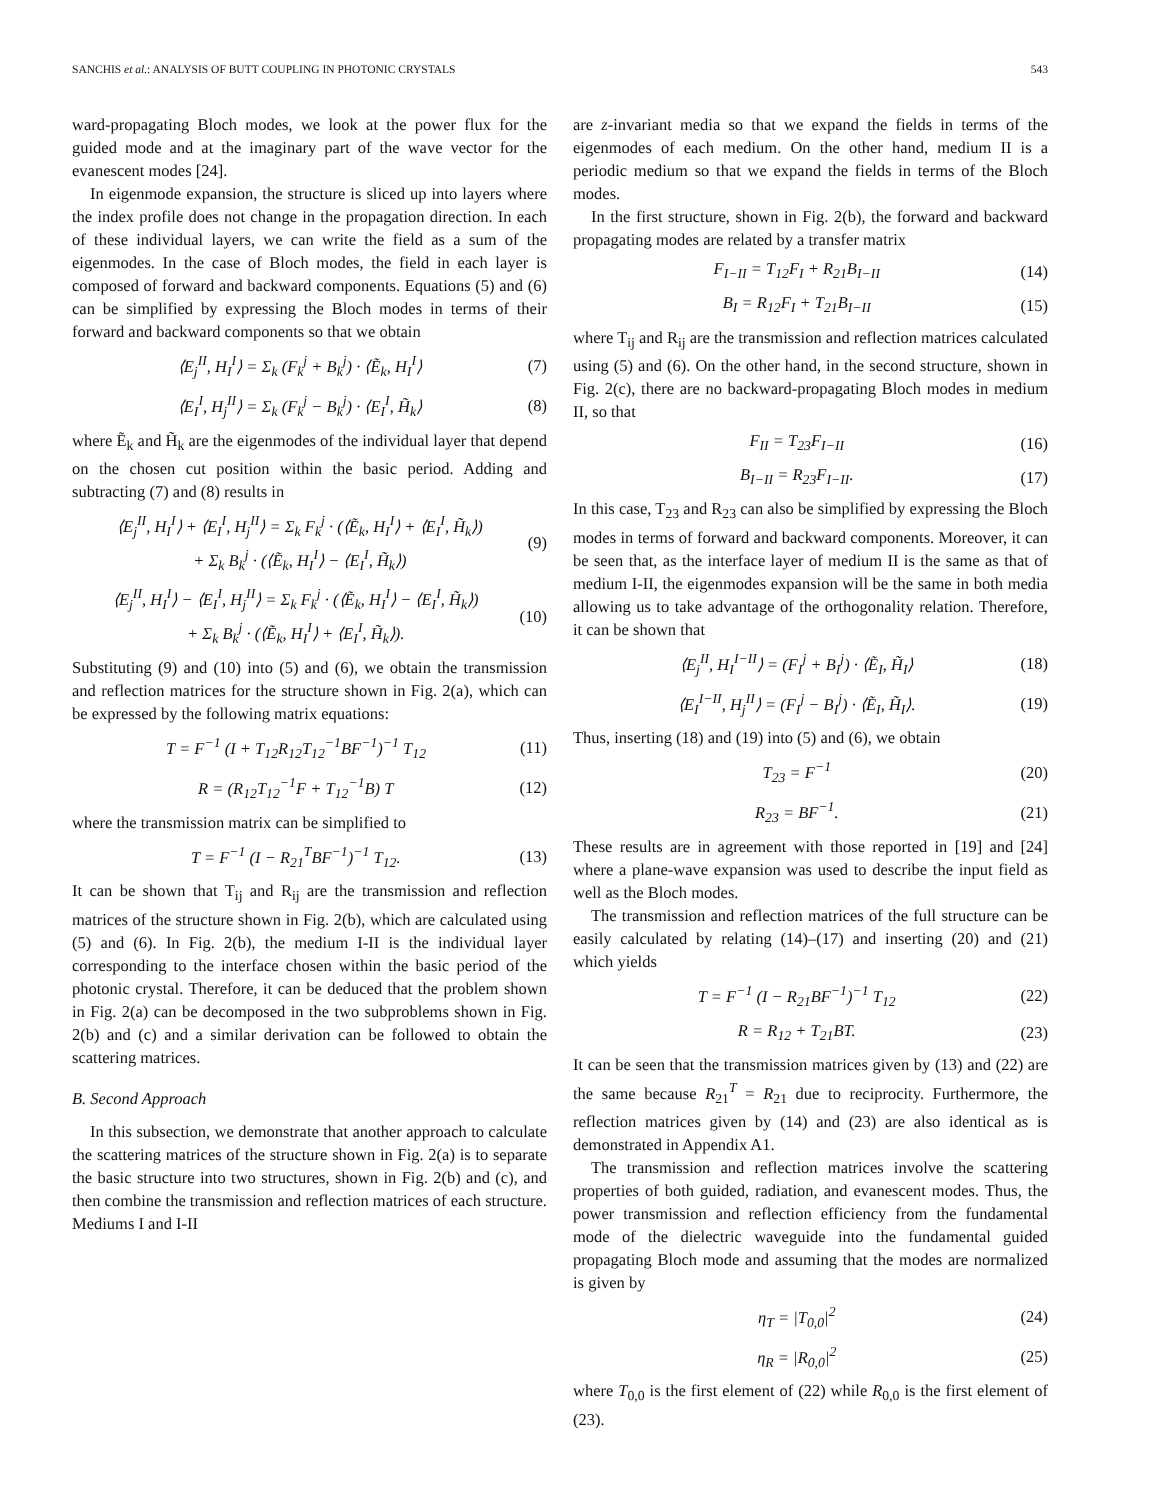SANCHIS et al.: ANALYSIS OF BUTT COUPLING IN PHOTONIC CRYSTALS 543
ward-propagating Bloch modes, we look at the power flux for the guided mode and at the imaginary part of the wave vector for the evanescent modes [24].
In eigenmode expansion, the structure is sliced up into layers where the index profile does not change in the propagation direction. In each of these individual layers, we can write the field as a sum of the eigenmodes. In the case of Bloch modes, the field in each layer is composed of forward and backward components. Equations (5) and (6) can be simplified by expressing the Bloch modes in terms of their forward and backward components so that we obtain
⟨E<sub>j</sub><sup>II</sup>, H<sub>I</sub><sup>I</sup>⟩ = Σ<sub>k</sub> (F<sub>k</sub><sup>j</sup> + B<sub>k</sub><sup>j</sup>) · ⟨Ẽ<sub>k</sub>, H<sub>I</sub><sup>I</sup>⟩ (7)
⟨E<sub>I</sub><sup>I</sup>, H<sub>j</sub><sup>II</sup>⟩ = Σ<sub>k</sub> (F<sub>k</sub><sup>j</sup> − B<sub>k</sub><sup>j</sup>) · ⟨E<sub>I</sub><sup>I</sup>, H̃<sub>k</sub>⟩ (8)
where Ẽ<sub>k</sub> and H̃<sub>k</sub> are the eigenmodes of the individual layer that depend on the chosen cut position within the basic period. Adding and subtracting (7) and (8) results in
⟨E<sub>j</sub><sup>II</sup>, H<sub>I</sub><sup>I</sup>⟩ + ⟨E<sub>I</sub><sup>I</sup>, H<sub>j</sub><sup>II</sup>⟩ = Σ<sub>k</sub> F<sub>k</sub><sup>j</sup> · (⟨Ẽ<sub>k</sub>, H<sub>I</sub><sup>I</sup>⟩ + ⟨E<sub>I</sub><sup>I</sup>, H̃<sub>k</sub>⟩)
+ Σ<sub>k</sub> B<sub>k</sub><sup>j</sup> · (⟨Ẽ<sub>k</sub>, H<sub>I</sub><sup>I</sup>⟩ − ⟨E<sub>I</sub><sup>I</sup>, H̃<sub>k</sub>⟩) (9)
⟨E<sub>j</sub><sup>II</sup>, H<sub>I</sub><sup>I</sup>⟩ − ⟨E<sub>I</sub><sup>I</sup>, H<sub>j</sub><sup>II</sup>⟩ = Σ<sub>k</sub> F<sub>k</sub><sup>j</sup> · (⟨Ẽ<sub>k</sub>, H<sub>I</sub><sup>I</sup>⟩ − ⟨E<sub>I</sub><sup>I</sup>, H̃<sub>k</sub>⟩)
+ Σ<sub>k</sub> B<sub>k</sub><sup>j</sup> · (⟨Ẽ<sub>k</sub>, H<sub>I</sub><sup>I</sup>⟩ + ⟨E<sub>I</sub><sup>I</sup>, H̃<sub>k</sub>⟩). (10)
Substituting (9) and (10) into (5) and (6), we obtain the transmission and reflection matrices for the structure shown in Fig. 2(a), which can be expressed by the following matrix equations:
T = F<sup>−1</sup> (I + T<sub>12</sub>R<sub>12</sub>T<sub>12</sub><sup>−1</sup>BF<sup>−1</sup>)<sup>−1</sup> T<sub>12</sub> (11)
R = (R<sub>12</sub>T<sub>12</sub><sup>−1</sup>F + T<sub>12</sub><sup>−1</sup>B) T (12)
where the transmission matrix can be simplified to
T = F<sup>−1</sup> (I − R<sub>21</sub><sup>T</sup>BF<sup>−1</sup>)<sup>−1</sup> T<sub>12</sub>. (13)
It can be shown that T<sub>ij</sub> and R<sub>ij</sub> are the transmission and reflection matrices of the structure shown in Fig. 2(b), which are calculated using (5) and (6). In Fig. 2(b), the medium I-II is the individual layer corresponding to the interface chosen within the basic period of the photonic crystal. Therefore, it can be deduced that the problem shown in Fig. 2(a) can be decomposed in the two subproblems shown in Fig. 2(b) and (c) and a similar derivation can be followed to obtain the scattering matrices.
B. Second Approach
In this subsection, we demonstrate that another approach to calculate the scattering matrices of the structure shown in Fig. 2(a) is to separate the basic structure into two structures, shown in Fig. 2(b) and (c), and then combine the transmission and reflection matrices of each structure. Mediums I and I-II
are z-invariant media so that we expand the fields in terms of the eigenmodes of each medium. On the other hand, medium II is a periodic medium so that we expand the fields in terms of the Bloch modes.
In the first structure, shown in Fig. 2(b), the forward and backward propagating modes are related by a transfer matrix
F<sub>I−II</sub> = T<sub>12</sub>F<sub>I</sub> + R<sub>21</sub>B<sub>I−II</sub> (14)
B<sub>I</sub> = R<sub>12</sub>F<sub>I</sub> + T<sub>21</sub>B<sub>I−II</sub> (15)
where T<sub>ij</sub> and R<sub>ij</sub> are the transmission and reflection matrices calculated using (5) and (6). On the other hand, in the second structure, shown in Fig. 2(c), there are no backward-propagating Bloch modes in medium II, so that
F<sub>II</sub> = T<sub>23</sub>F<sub>I−II</sub> (16)
B<sub>I−II</sub> = R<sub>23</sub>F<sub>I−II</sub>. (17)
In this case, T<sub>23</sub> and R<sub>23</sub> can also be simplified by expressing the Bloch modes in terms of forward and backward components. Moreover, it can be seen that, as the interface layer of medium II is the same as that of medium I-II, the eigenmodes expansion will be the same in both media allowing us to take advantage of the orthogonality relation. Therefore, it can be shown that
⟨E<sub>j</sub><sup>II</sup>, H<sub>I</sub><sup>I−II</sup>⟩ = (F<sub>I</sub><sup>j</sup> + B<sub>I</sub><sup>j</sup>) · ⟨Ẽ<sub>I</sub>, H̃<sub>I</sub>⟩ (18)
⟨E<sub>I</sub><sup>I−II</sup>, H<sub>j</sub><sup>II</sup>⟩ = (F<sub>I</sub><sup>j</sup> − B<sub>I</sub><sup>j</sup>) · ⟨Ẽ<sub>I</sub>, H̃<sub>I</sub>⟩. (19)
Thus, inserting (18) and (19) into (5) and (6), we obtain
T<sub>23</sub> = F<sup>−1</sup> (20)
R<sub>23</sub> = BF<sup>−1</sup>. (21)
These results are in agreement with those reported in [19] and [24] where a plane-wave expansion was used to describe the input field as well as the Bloch modes.
The transmission and reflection matrices of the full structure can be easily calculated by relating (14)–(17) and inserting (20) and (21) which yields
T = F<sup>−1</sup> (I − R<sub>21</sub>BF<sup>−1</sup>)<sup>−1</sup> T<sub>12</sub> (22)
R = R<sub>12</sub> + T<sub>21</sub>BT. (23)
It can be seen that the transmission matrices given by (13) and (22) are the same because R<sub>21</sub><sup>T</sup> = R<sub>21</sub> due to reciprocity. Furthermore, the reflection matrices given by (14) and (23) are also identical as is demonstrated in Appendix A1.
The transmission and reflection matrices involve the scattering properties of both guided, radiation, and evanescent modes. Thus, the power transmission and reflection efficiency from the fundamental mode of the dielectric waveguide into the fundamental guided propagating Bloch mode and assuming that the modes are normalized is given by
η<sub>T</sub> = |T<sub>0,0</sub>|<sup>2</sup> (24)
η<sub>R</sub> = |R<sub>0,0</sub>|<sup>2</sup> (25)
where T<sub>0,0</sub> is the first element of (22) while R<sub>0,0</sub> is the first element of (23).